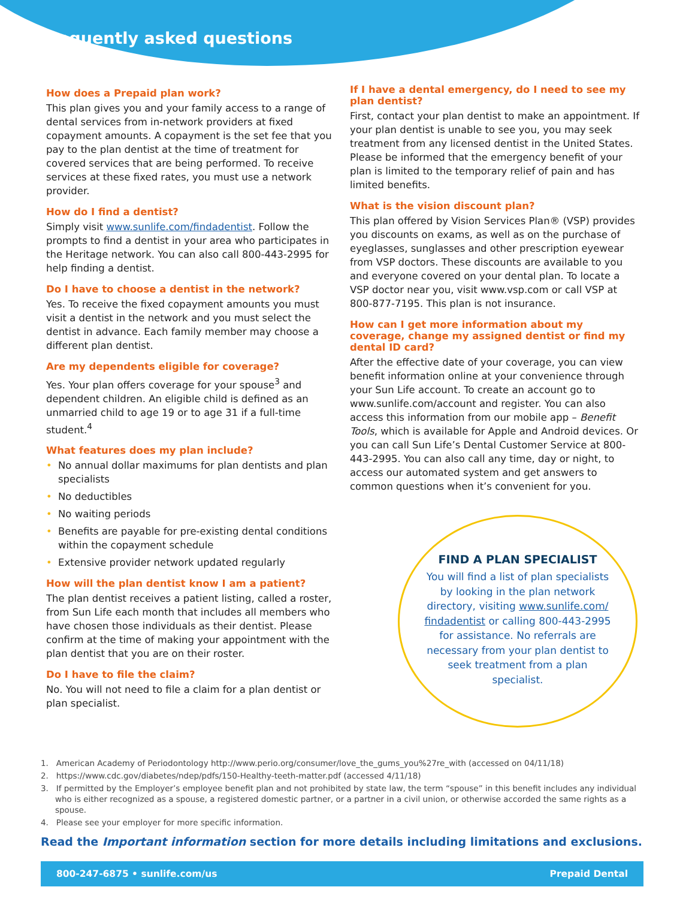Frequently asked questions
How does a Prepaid plan work?
This plan gives you and your family access to a range of dental services from in-network providers at fixed copayment amounts. A copayment is the set fee that you pay to the plan dentist at the time of treatment for covered services that are being performed. To receive services at these fixed rates, you must use a network provider.
How do I find a dentist?
Simply visit www.sunlife.com/findadentist. Follow the prompts to find a dentist in your area who participates in the Heritage network. You can also call 800-443-2995 for help finding a dentist.
Do I have to choose a dentist in the network?
Yes. To receive the fixed copayment amounts you must visit a dentist in the network and you must select the dentist in advance. Each family member may choose a different plan dentist.
Are my dependents eligible for coverage?
Yes. Your plan offers coverage for your spouse<sup>3</sup> and dependent children. An eligible child is defined as an unmarried child to age 19 or to age 31 if a full-time student.<sup>4</sup>
What features does my plan include?
• No annual dollar maximums for plan dentists and plan specialists
• No deductibles
• No waiting periods
• Benefits are payable for pre-existing dental conditions within the copayment schedule
• Extensive provider network updated regularly
How will the plan dentist know I am a patient?
The plan dentist receives a patient listing, called a roster, from Sun Life each month that includes all members who have chosen those individuals as their dentist. Please confirm at the time of making your appointment with the plan dentist that you are on their roster.
Do I have to file the claim?
No. You will not need to file a claim for a plan dentist or plan specialist.
If I have a dental emergency, do I need to see my plan dentist?
First, contact your plan dentist to make an appointment. If your plan dentist is unable to see you, you may seek treatment from any licensed dentist in the United States. Please be informed that the emergency benefit of your plan is limited to the temporary relief of pain and has limited benefits.
What is the vision discount plan?
This plan offered by Vision Services Plan® (VSP) provides you discounts on exams, as well as on the purchase of eyeglasses, sunglasses and other prescription eyewear from VSP doctors. These discounts are available to you and everyone covered on your dental plan. To locate a VSP doctor near you, visit www.vsp.com or call VSP at 800-877-7195. This plan is not insurance.
How can I get more information about my coverage, change my assigned dentist or find my dental ID card?
After the effective date of your coverage, you can view benefit information online at your convenience through your Sun Life account. To create an account go to www.sunlife.com/account and register. You can also access this information from our mobile app – Benefit Tools, which is available for Apple and Android devices. Or you can call Sun Life’s Dental Customer Service at 800-443-2995. You can also call any time, day or night, to access our automated system and get answers to common questions when it’s convenient for you.
FIND A PLAN SPECIALIST
You will find a list of plan specialists by looking in the plan network directory, visiting www.sunlife.com/ findadentist or calling 800-443-2995 for assistance. No referrals are necessary from your plan dentist to seek treatment from a plan specialist.
1. American Academy of Periodontology http://www.perio.org/consumer/love_the_gums_you%27re_with (accessed on 04/11/18)
2. https://www.cdc.gov/diabetes/ndep/pdfs/150-Healthy-teeth-matter.pdf (accessed 4/11/18)
3. If permitted by the Employer’s employee benefit plan and not prohibited by state law, the term “spouse” in this benefit includes any individual who is either recognized as a spouse, a registered domestic partner, or a partner in a civil union, or otherwise accorded the same rights as a spouse.
4. Please see your employer for more specific information.
Read the Important information section for more details including limitations and exclusions.
800-247-6875 • sunlife.com/us Prepaid Dental